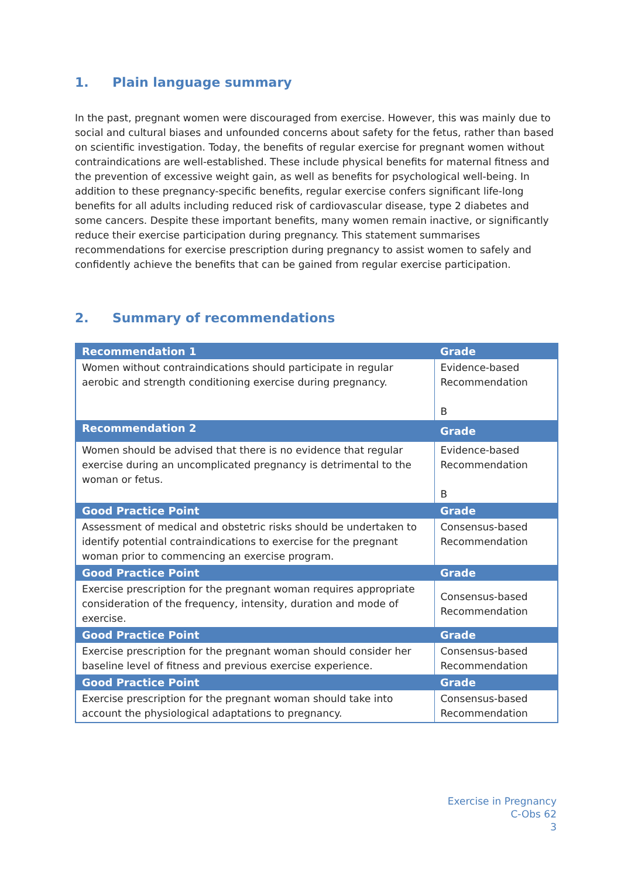1. Plain language summary
In the past, pregnant women were discouraged from exercise. However, this was mainly due to social and cultural biases and unfounded concerns about safety for the fetus, rather than based on scientific investigation. Today, the benefits of regular exercise for pregnant women without contraindications are well-established. These include physical benefits for maternal fitness and the prevention of excessive weight gain, as well as benefits for psychological well-being. In addition to these pregnancy-specific benefits, regular exercise confers significant life-long benefits for all adults including reduced risk of cardiovascular disease, type 2 diabetes and some cancers. Despite these important benefits, many women remain inactive, or significantly reduce their exercise participation during pregnancy. This statement summarises recommendations for exercise prescription during pregnancy to assist women to safely and confidently achieve the benefits that can be gained from regular exercise participation.
2. Summary of recommendations
| Recommendation 1 | Grade |
| --- | --- |
| Women without contraindications should participate in regular aerobic and strength conditioning exercise during pregnancy. | Evidence-based Recommendation B |
| Recommendation 2 | Grade |
| Women should be advised that there is no evidence that regular exercise during an uncomplicated pregnancy is detrimental to the woman or fetus. | Evidence-based Recommendation B |
| Good Practice Point | Grade |
| Assessment of medical and obstetric risks should be undertaken to identify potential contraindications to exercise for the pregnant woman prior to commencing an exercise program. | Consensus-based Recommendation |
| Good Practice Point | Grade |
| Exercise prescription for the pregnant woman requires appropriate consideration of the frequency, intensity, duration and mode of exercise. | Consensus-based Recommendation |
| Good Practice Point | Grade |
| Exercise prescription for the pregnant woman should consider her baseline level of fitness and previous exercise experience. | Consensus-based Recommendation |
| Good Practice Point | Grade |
| Exercise prescription for the pregnant woman should take into account the physiological adaptations to pregnancy. | Consensus-based Recommendation |
Exercise in Pregnancy
C-Obs 62
3